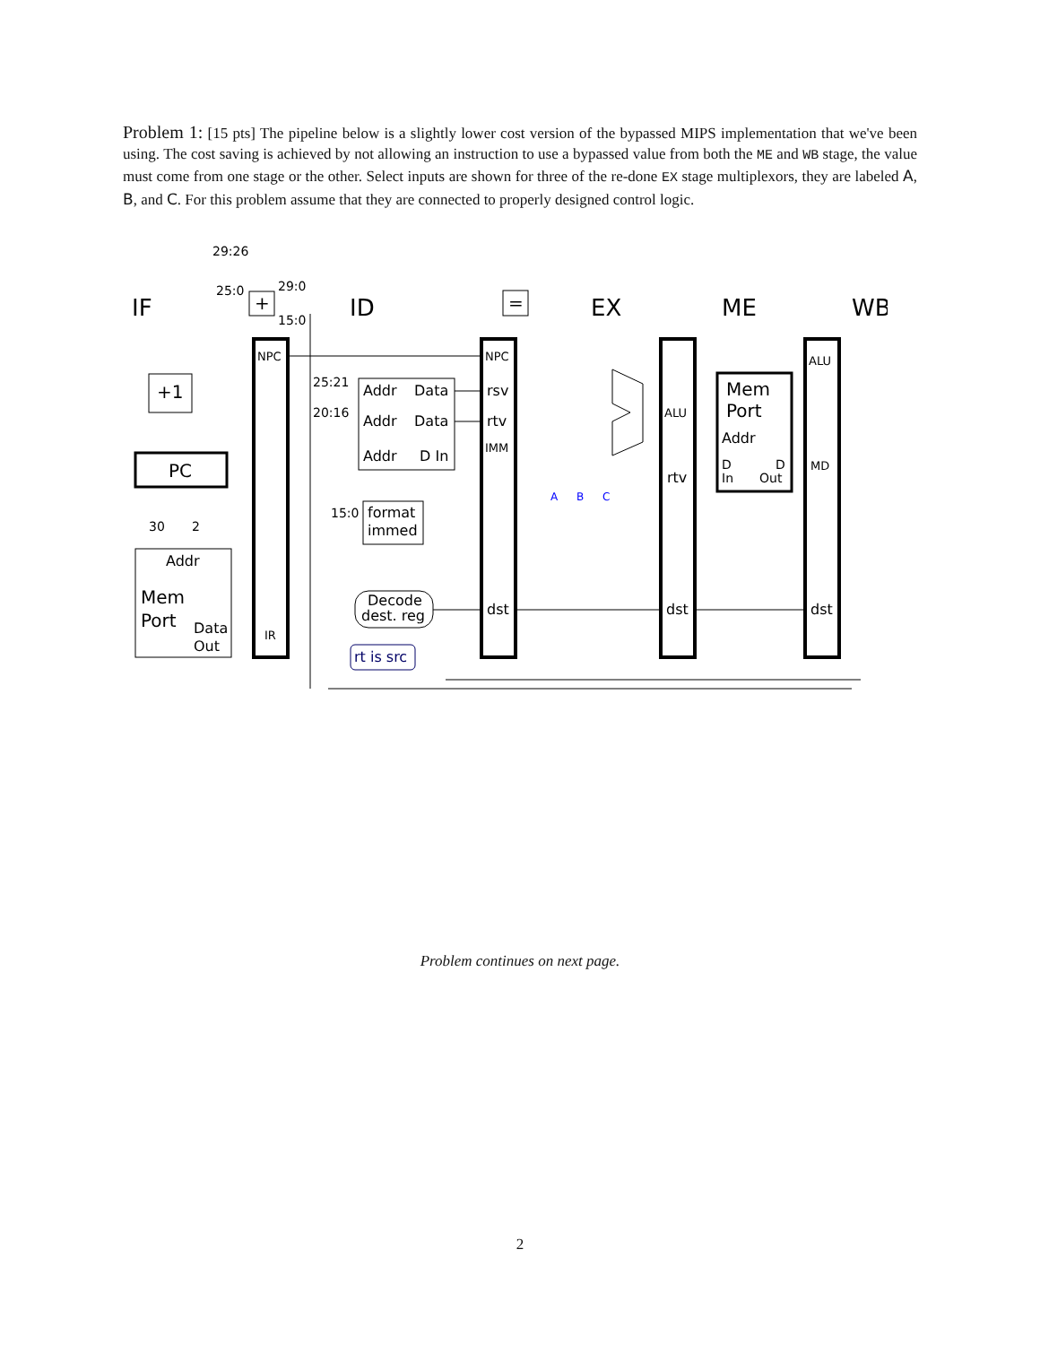Problem 1: [15 pts] The pipeline below is a slightly lower cost version of the bypassed MIPS implementation that we've been using. The cost saving is achieved by not allowing an instruction to use a bypassed value from both the ME and WB stage, the value must come from one stage or the other. Select inputs are shown for three of the re-done EX stage multiplexors, they are labeled A, B, and C. For this problem assume that they are connected to properly designed control logic.
IF
ID
EX
ME
WB
29:26
25:0
29:0
15:0
+1
PC
+
=
NPC
NPC
IR
Addr
Mem
Port
Data
Out
30
2
25:21
20:16
15:0
Addr
Data
Addr
Data
Addr
D In
format
immed
rsv
rtv
IMM
Decode
dest. reg
rt is src
dst
dst
dst
ALU
rtv
ALU
MD
Mem
Port
Addr
D
D
In
Out
A
B
C
Problem continues on next page.
2